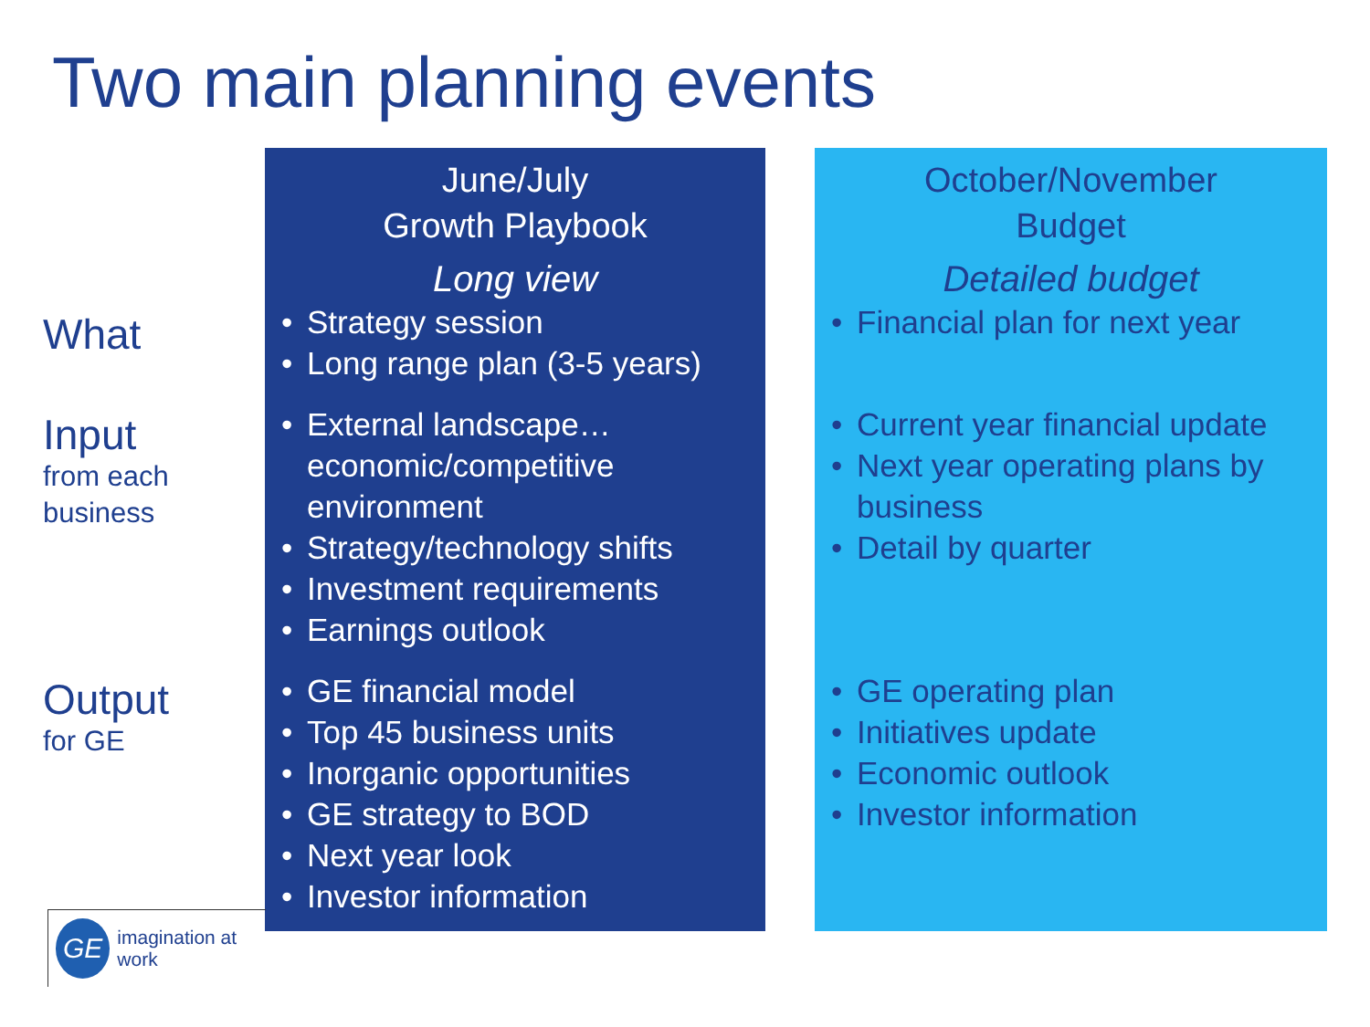Two main planning events
What
Input
from each
business
Output
for GE
June/July
Growth Playbook
Long view
Strategy session
Long range plan (3-5 years)
External landscape… economic/competitive environment
Strategy/technology shifts
Investment requirements
Earnings outlook
GE financial model
Top 45 business units
Inorganic opportunities
GE strategy to BOD
Next year look
Investor information
October/November
Budget
Detailed budget
Financial plan for next year
Current year financial update
Next year operating plans by business
Detail by quarter
GE operating plan
Initiatives update
Economic outlook
Investor information
GE
imagination at work